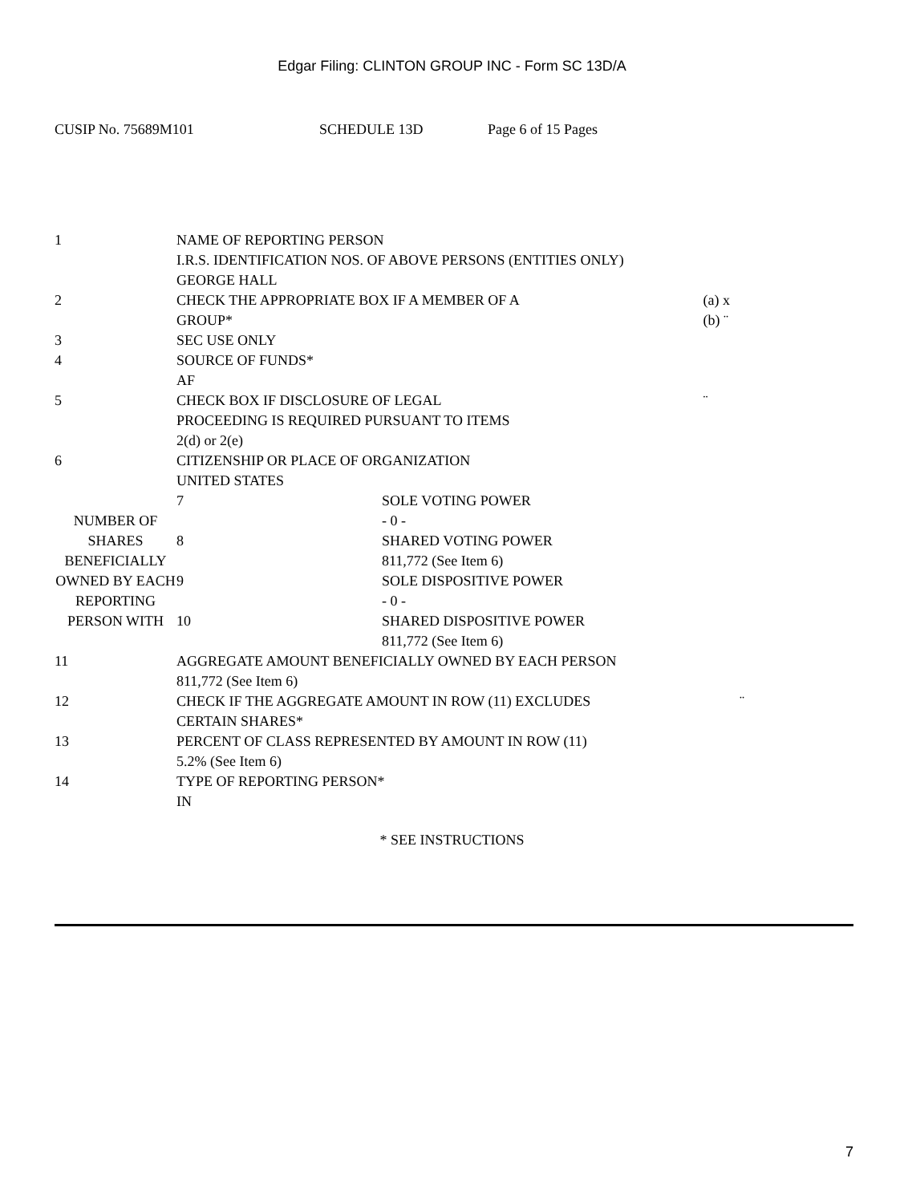Edgar Filing: CLINTON GROUP INC - Form SC 13D/A
CUSIP No. 75689M101 SCHEDULE 13D Page 6 of 15 Pages
| 1 | NAME OF REPORTING PERSON I.R.S. IDENTIFICATION NOS. OF ABOVE PERSONS (ENTITIES ONLY) GEORGE HALL | | |
| 2 | CHECK THE APPROPRIATE BOX IF A MEMBER OF A GROUP* | | (a) x (b) ¨ |
| 3 | SEC USE ONLY | | |
| 4 | SOURCE OF FUNDS* AF | | |
| 5 | CHECK BOX IF DISCLOSURE OF LEGAL PROCEEDING IS REQUIRED PURSUANT TO ITEMS 2(d) or 2(e) | | ¨ |
| 6 | CITIZENSHIP OR PLACE OF ORGANIZATION UNITED STATES | | |
| NUMBER OF SHARES BENEFICIALLY OWNED BY EACH REPORTING PERSON WITH | 7 | SOLE VOTING POWER - 0 - | |
| | 8 | SHARED VOTING POWER 811,772 (See Item 6) | |
| | 9 | SOLE DISPOSITIVE POWER - 0 - | |
| | 10 | SHARED DISPOSITIVE POWER 811,772 (See Item 6) | |
| 11 | AGGREGATE AMOUNT BENEFICIALLY OWNED BY EACH PERSON 811,772 (See Item 6) | | |
| 12 | CHECK IF THE AGGREGATE AMOUNT IN ROW (11) EXCLUDES CERTAIN SHARES* | | ¨ |
| 13 | PERCENT OF CLASS REPRESENTED BY AMOUNT IN ROW (11) 5.2% (See Item 6) | | |
| 14 | TYPE OF REPORTING PERSON* IN | | |
* SEE INSTRUCTIONS
7